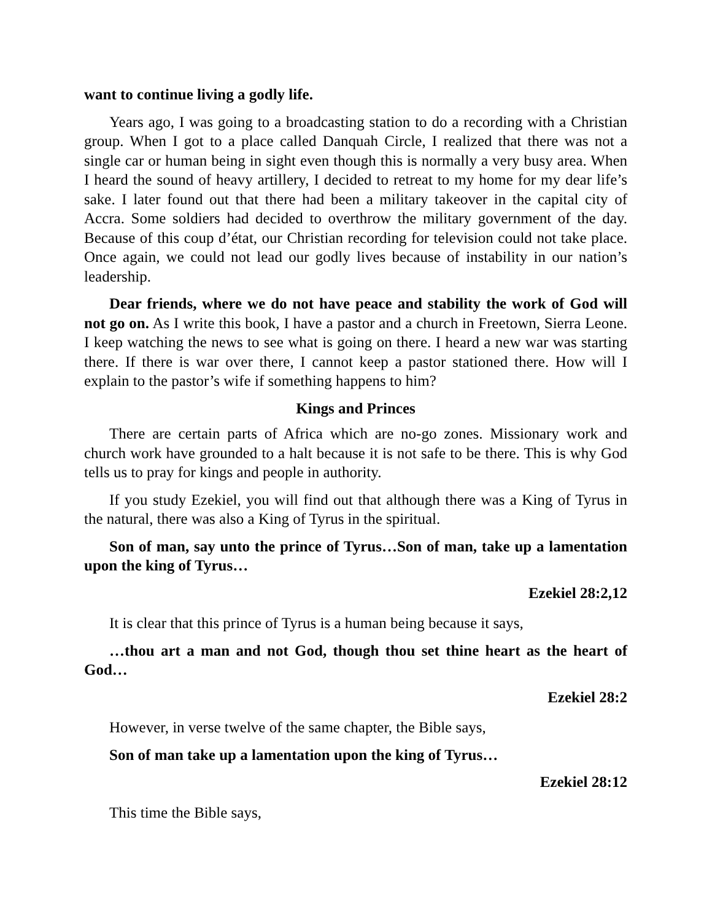want to continue living a godly life.
Years ago, I was going to a broadcasting station to do a recording with a Christian group. When I got to a place called Danquah Circle, I realized that there was not a single car or human being in sight even though this is normally a very busy area. When I heard the sound of heavy artillery, I decided to retreat to my home for my dear life’s sake. I later found out that there had been a military takeover in the capital city of Accra. Some soldiers had decided to overthrow the military government of the day. Because of this coup d’état, our Christian recording for television could not take place. Once again, we could not lead our godly lives because of instability in our nation’s leadership.
Dear friends, where we do not have peace and stability the work of God will not go on. As I write this book, I have a pastor and a church in Freetown, Sierra Leone. I keep watching the news to see what is going on there. I heard a new war was starting there. If there is war over there, I cannot keep a pastor stationed there. How will I explain to the pastor’s wife if something happens to him?
Kings and Princes
There are certain parts of Africa which are no-go zones. Missionary work and church work have grounded to a halt because it is not safe to be there. This is why God tells us to pray for kings and people in authority.
If you study Ezekiel, you will find out that although there was a King of Tyrus in the natural, there was also a King of Tyrus in the spiritual.
Son of man, say unto the prince of Tyrus…Son of man, take up a lamentation upon the king of Tyrus…
Ezekiel 28:2,12
It is clear that this prince of Tyrus is a human being because it says,
…thou art a man and not God, though thou set thine heart as the heart of God…
Ezekiel 28:2
However, in verse twelve of the same chapter, the Bible says,
Son of man take up a lamentation upon the king of Tyrus…
Ezekiel 28:12
This time the Bible says,